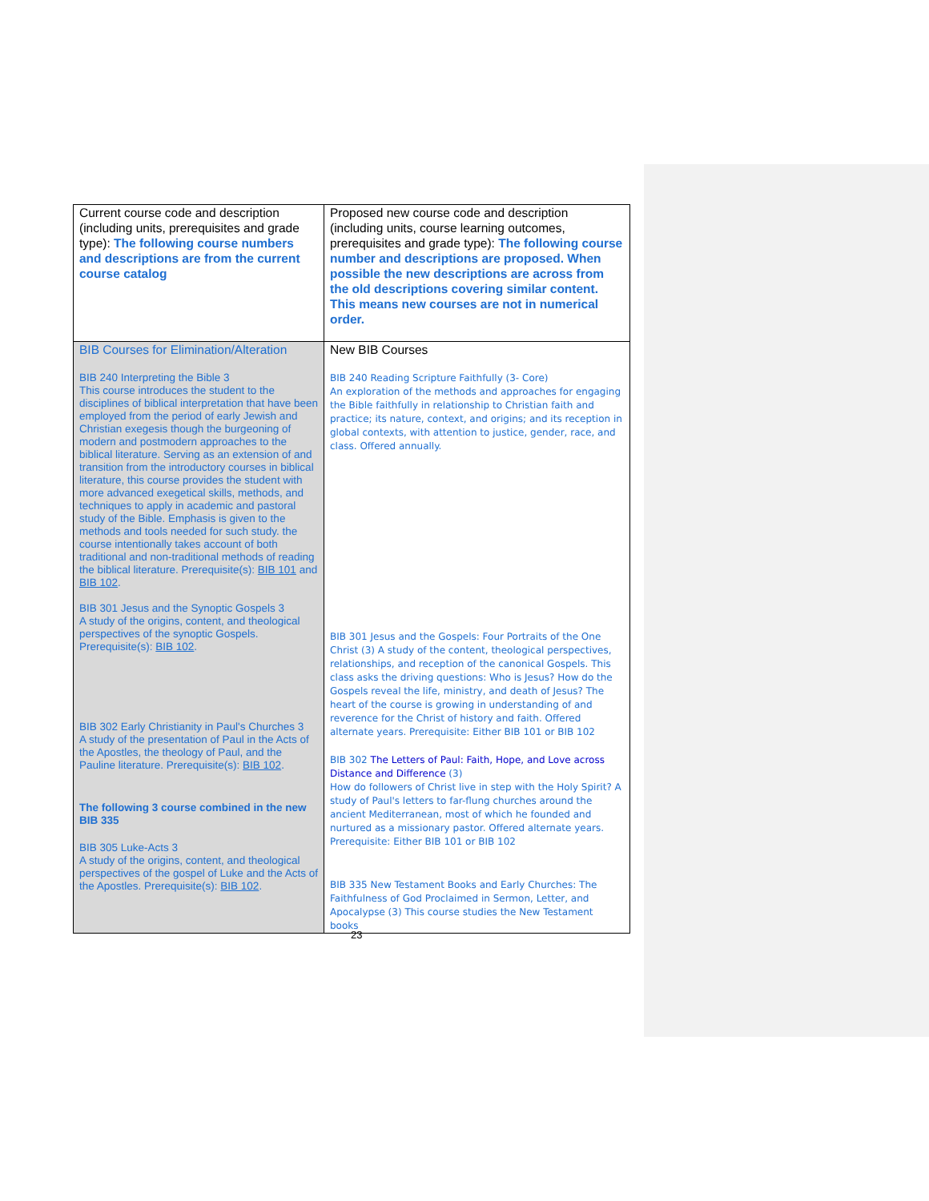| Current course code and description (including units, prerequisites and grade type): The following course numbers and descriptions are from the current course catalog | Proposed new course code and description (including units, course learning outcomes, prerequisites and grade type): The following course number and descriptions are proposed. When possible the new descriptions are across from the old descriptions covering similar content. This means new courses are not in numerical order. |
| BIB Courses for Elimination/Alteration BIB 240 Interpreting the Bible 3 This course introduces the student to the disciplines of biblical interpretation that have been employed from the period of early Jewish and Christian exegesis though the burgeoning of modern and postmodern approaches to the biblical literature. Serving as an extension of and transition from the introductory courses in biblical literature, this course provides the student with more advanced exegetical skills, methods, and techniques to apply in academic and pastoral study of the Bible. Emphasis is given to the methods and tools needed for such study. the course intentionally takes account of both traditional and non-traditional methods of reading the biblical literature. Prerequisite(s): BIB 101 and BIB 102 . BIB 301 Jesus and the Synoptic Gospels 3 A study of the origins, content, and theological perspectives of the synoptic Gospels. Prerequisite(s): BIB 102 . BIB 302 Early Christianity in Paul's Churches 3 A study of the presentation of Paul in the Acts of the Apostles, the theology of Paul, and the Pauline literature. Prerequisite(s): BIB 102 . The following 3 course combined in the new BIB 335 BIB 305 Luke-Acts 3 A study of the origins, content, and theological perspectives of the gospel of Luke and the Acts of the Apostles. Prerequisite(s): BIB 102 . | New BIB Courses BIB 240 Reading Scripture Faithfully (3- Core) An exploration of the methods and approaches for engaging the Bible faithfully in relationship to Christian faith and practice; its nature, context, and origins; and its reception in global contexts, with attention to justice, gender, race, and class. Offered annually. BIB 301 Jesus and the Gospels: Four Portraits of the One Christ (3) A study of the content, theological perspectives, relationships, and reception of the canonical Gospels. This class asks the driving questions: Who is Jesus? How do the Gospels reveal the life, ministry, and death of Jesus? The heart of the course is growing in understanding of and reverence for the Christ of history and faith. Offered alternate years. Prerequisite: Either BIB 101 or BIB 102 BIB 302 The Letters of Paul: Faith, Hope, and Love across Distance and Difference (3) How do followers of Christ live in step with the Holy Spirit? A study of Paul's letters to far-flung churches around the ancient Mediterranean, most of which he founded and nurtured as a missionary pastor. Offered alternate years. Prerequisite: Either BIB 101 or BIB 102 BIB 335 New Testament Books and Early Churches: The Faithfulness of God Proclaimed in Sermon, Letter, and Apocalypse (3) This course studies the New Testament books |
23